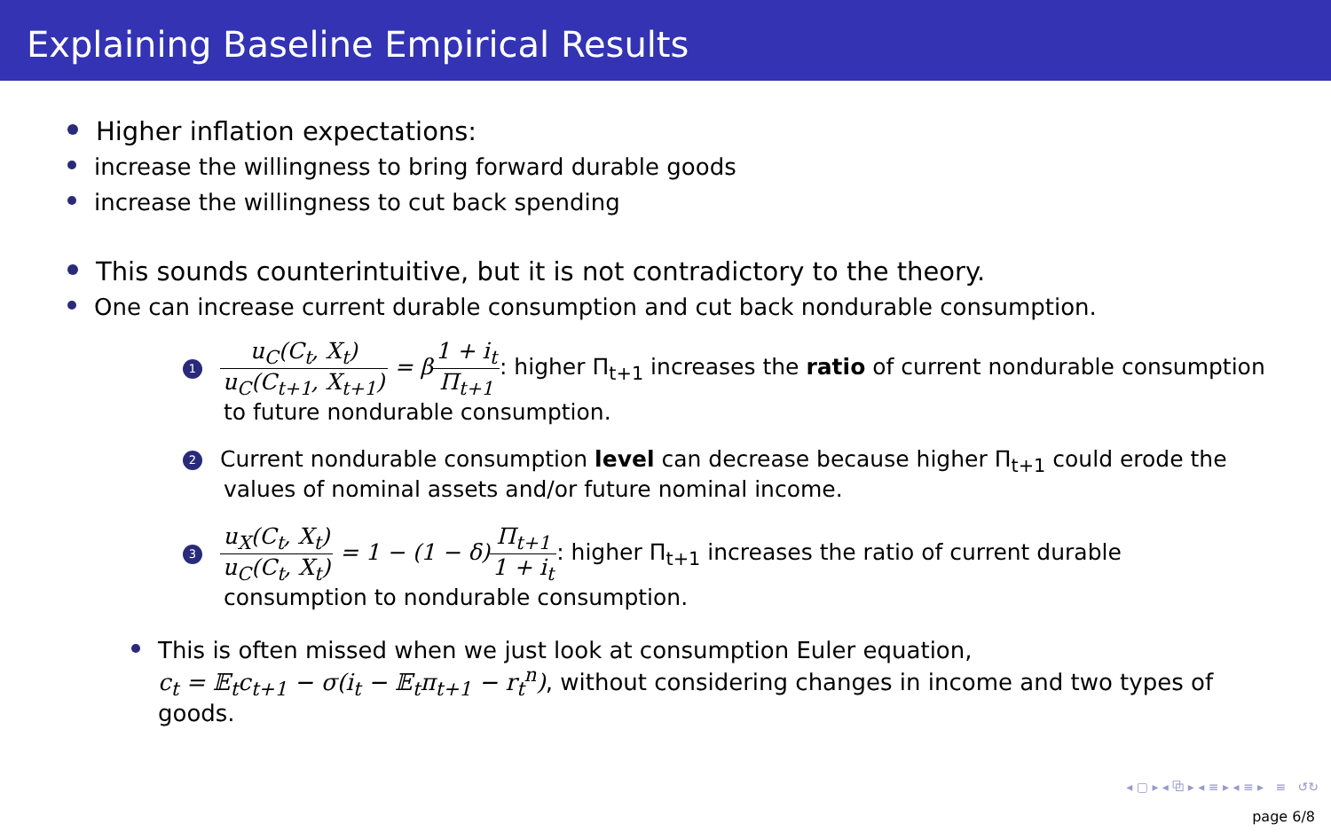Explaining Baseline Empirical Results
Higher inflation expectations:
increase the willingness to bring forward durable goods
increase the willingness to cut back spending
This sounds counterintuitive, but it is not contradictory to the theory.
One can increase current durable consumption and cut back nondurable consumption.
1 u<sub>C</sub>(C<sub>t</sub>, X<sub>t</sub>) u<sub>C</sub>(C<sub>t+1</sub>, X<sub>t+1</sub>) = β 1 + i<sub>t</sub> Π<sub>t+1</sub>: higher Π<sub>t+1</sub> increases the ratio of current nondurable consumption
to future nondurable consumption.
2 Current nondurable consumption level can decrease because higher Π<sub>t+1</sub> could erode the
values of nominal assets and/or future nominal income.
3 u<sub>X</sub>(C<sub>t</sub>, X<sub>t</sub>) u<sub>C</sub>(C<sub>t</sub>, X<sub>t</sub>) = 1 − (1 − δ) Π<sub>t+1</sub> 1 + i<sub>t</sub>: higher Π<sub>t+1</sub> increases the ratio of current durable
consumption to nondurable consumption.
This is often missed when we just look at consumption Euler equation,
c<sub>t</sub> = 𝔼<sub>t</sub>c<sub>t+1</sub> − σ(i<sub>t</sub> − 𝔼<sub>t</sub>π<sub>t+1</sub> − r<sub>t</sub><sup>n</sup>), without considering changes in income and two types of
goods.
◂ ▢ ▸ ◂ ⧉ ▸ ◂ ≡ ▸ ◂ ≡ ▸ ≡ ↺↻
page 6/8